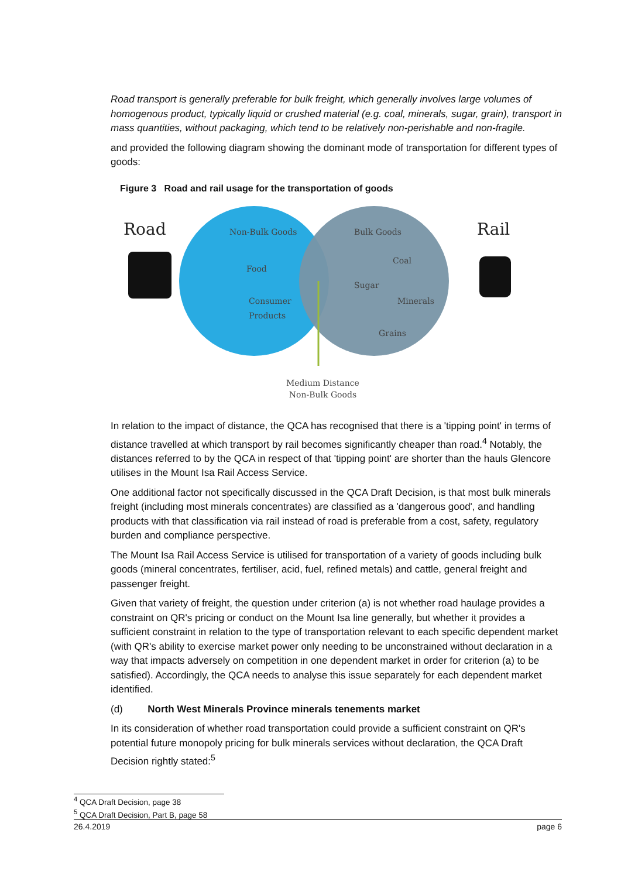Road transport is generally preferable for bulk freight, which generally involves large volumes of homogenous product, typically liquid or crushed material (e.g. coal, minerals, sugar, grain), transport in mass quantities, without packaging, which tend to be relatively non-perishable and non-fragile.
and provided the following diagram showing the dominant mode of transportation for different types of goods:
Figure 3 Road and rail usage for the transportation of goods
Road Rail
Non-Bulk Goods Bulk Goods
Food
Coal
Sugar
Consumer
Products
Minerals
Grains
Medium Distance
Non-Bulk Goods
In relation to the impact of distance, the QCA has recognised that there is a 'tipping point' in terms of distance travelled at which transport by rail becomes significantly cheaper than road.<sup>4</sup> Notably, the distances referred to by the QCA in respect of that 'tipping point' are shorter than the hauls Glencore utilises in the Mount Isa Rail Access Service.
One additional factor not specifically discussed in the QCA Draft Decision, is that most bulk minerals freight (including most minerals concentrates) are classified as a 'dangerous good', and handling products with that classification via rail instead of road is preferable from a cost, safety, regulatory burden and compliance perspective.
The Mount Isa Rail Access Service is utilised for transportation of a variety of goods including bulk goods (mineral concentrates, fertiliser, acid, fuel, refined metals) and cattle, general freight and passenger freight.
Given that variety of freight, the question under criterion (a) is not whether road haulage provides a constraint on QR's pricing or conduct on the Mount Isa line generally, but whether it provides a sufficient constraint in relation to the type of transportation relevant to each specific dependent market (with QR's ability to exercise market power only needing to be unconstrained without declaration in a way that impacts adversely on competition in one dependent market in order for criterion (a) to be satisfied). Accordingly, the QCA needs to analyse this issue separately for each dependent market identified.
(d) North West Minerals Province minerals tenements market
In its consideration of whether road transportation could provide a sufficient constraint on QR's potential future monopoly pricing for bulk minerals services without declaration, the QCA Draft Decision rightly stated:<sup>5</sup>
<sup>4</sup> QCA Draft Decision, page 38
<sup>5</sup> QCA Draft Decision, Part B, page 58
26.4.2019 page 6